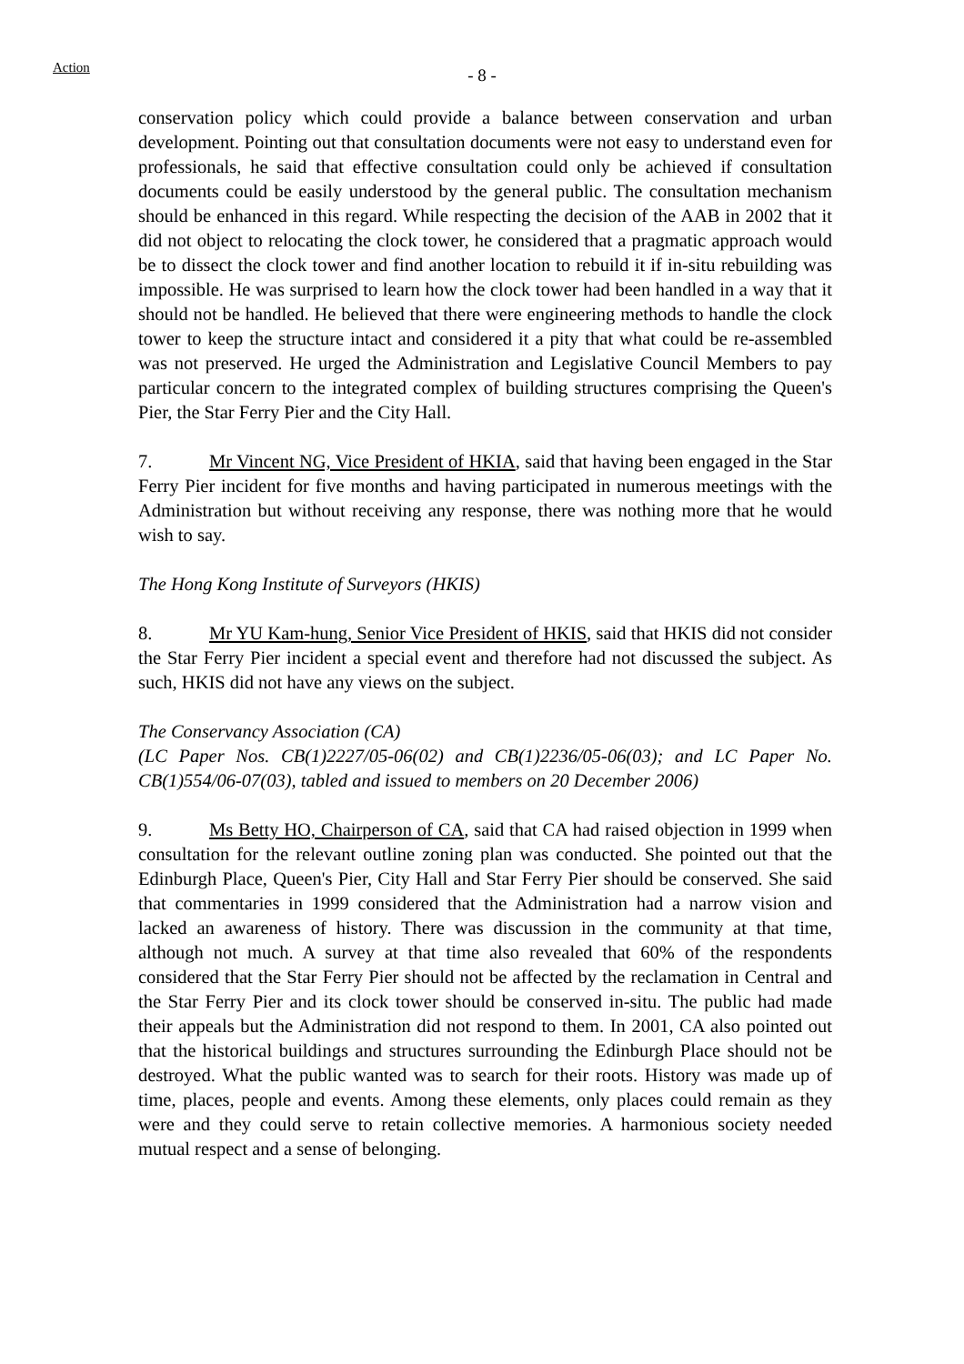Action
- 8 -
conservation policy which could provide a balance between conservation and urban development. Pointing out that consultation documents were not easy to understand even for professionals, he said that effective consultation could only be achieved if consultation documents could be easily understood by the general public. The consultation mechanism should be enhanced in this regard. While respecting the decision of the AAB in 2002 that it did not object to relocating the clock tower, he considered that a pragmatic approach would be to dissect the clock tower and find another location to rebuild it if in-situ rebuilding was impossible. He was surprised to learn how the clock tower had been handled in a way that it should not be handled. He believed that there were engineering methods to handle the clock tower to keep the structure intact and considered it a pity that what could be re-assembled was not preserved. He urged the Administration and Legislative Council Members to pay particular concern to the integrated complex of building structures comprising the Queen's Pier, the Star Ferry Pier and the City Hall.
7. Mr Vincent NG, Vice President of HKIA, said that having been engaged in the Star Ferry Pier incident for five months and having participated in numerous meetings with the Administration but without receiving any response, there was nothing more that he would wish to say.
The Hong Kong Institute of Surveyors (HKIS)
8. Mr YU Kam-hung, Senior Vice President of HKIS, said that HKIS did not consider the Star Ferry Pier incident a special event and therefore had not discussed the subject. As such, HKIS did not have any views on the subject.
The Conservancy Association (CA)
(LC Paper Nos. CB(1)2227/05-06(02) and CB(1)2236/05-06(03); and LC Paper No. CB(1)554/06-07(03), tabled and issued to members on 20 December 2006)
9. Ms Betty HO, Chairperson of CA, said that CA had raised objection in 1999 when consultation for the relevant outline zoning plan was conducted. She pointed out that the Edinburgh Place, Queen's Pier, City Hall and Star Ferry Pier should be conserved. She said that commentaries in 1999 considered that the Administration had a narrow vision and lacked an awareness of history. There was discussion in the community at that time, although not much. A survey at that time also revealed that 60% of the respondents considered that the Star Ferry Pier should not be affected by the reclamation in Central and the Star Ferry Pier and its clock tower should be conserved in-situ. The public had made their appeals but the Administration did not respond to them. In 2001, CA also pointed out that the historical buildings and structures surrounding the Edinburgh Place should not be destroyed. What the public wanted was to search for their roots. History was made up of time, places, people and events. Among these elements, only places could remain as they were and they could serve to retain collective memories. A harmonious society needed mutual respect and a sense of belonging.